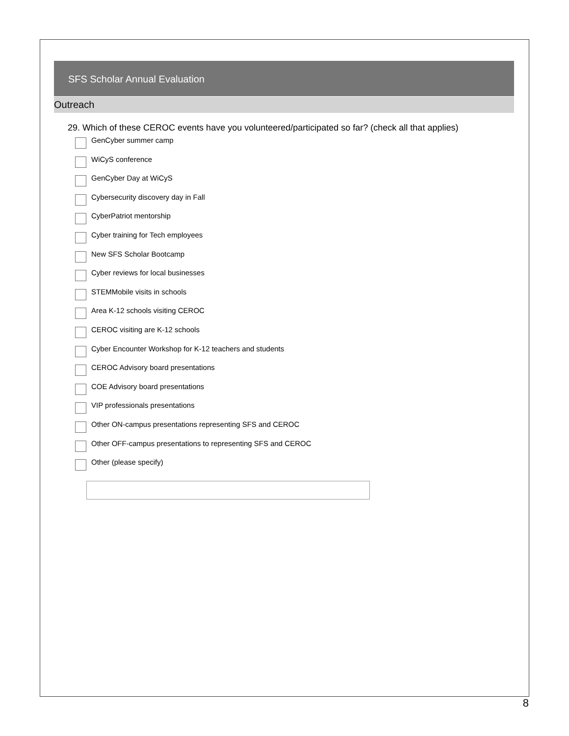SFS Scholar Annual Evaluation
Outreach
29. Which of these CEROC events have you volunteered/participated so far? (check all that applies)
GenCyber summer camp
WiCyS conference
GenCyber Day at WiCyS
Cybersecurity discovery day in Fall
CyberPatriot mentorship
Cyber training for Tech employees
New SFS Scholar Bootcamp
Cyber reviews for local businesses
STEMMobile visits in schools
Area K-12 schools visiting CEROC
CEROC visiting are K-12 schools
Cyber Encounter Workshop for K-12 teachers and students
CEROC Advisory board presentations
COE Advisory board presentations
VIP professionals presentations
Other ON-campus presentations representing SFS and CEROC
Other OFF-campus presentations to representing SFS and CEROC
Other (please specify)
8